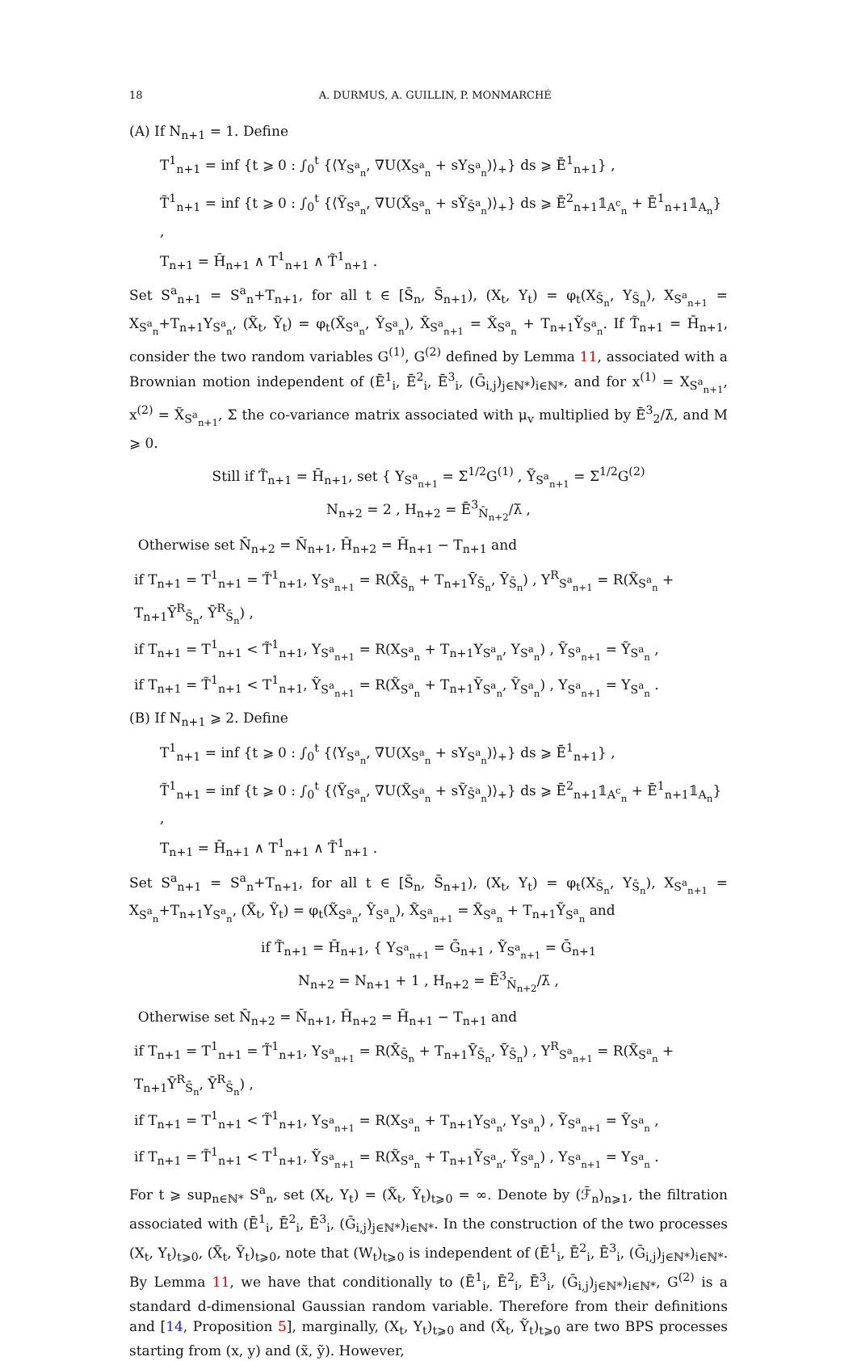18 A. DURMUS, A. GUILLIN, P. MONMARCHÉ
(A) If N<sub>n+1</sub> = 1. Define
T<sup>1</sup><sub>n+1</sub> = inf {t ⩾ 0 : ∫<sub>0</sub><sup>t</sup> {⟨Y<sub>S<sup>a</sup><sub>n</sub></sub>, ∇U(X<sub>S<sup>a</sup><sub>n</sub></sub> + sY<sub>S<sup>a</sup><sub>n</sub></sub>)⟩<sub>+</sub>} ds ⩾ Ē<sup>1</sup><sub>n+1</sub>} ,
T̃<sup>1</sup><sub>n+1</sub> = inf {t ⩾ 0 : ∫<sub>0</sub><sup>t</sup> {⟨Ỹ<sub>S<sup>a</sup><sub>n</sub></sub>, ∇U(X̃<sub>S<sup>a</sup><sub>n</sub></sub> + sỸ<sub>S̄<sup>a</sup><sub>n</sub></sub>)⟩<sub>+</sub>} ds ⩾ Ē<sup>2</sup><sub>n+1</sub>𝟙<sub>A<sup>c</sup><sub>n</sub></sub> + Ē<sup>1</sup><sub>n+1</sub>𝟙<sub>A<sub>n</sub></sub>} ,
T<sub>n+1</sub> = H̄<sub>n+1</sub> ∧ T<sup>1</sup><sub>n+1</sub> ∧ T̃<sup>1</sup><sub>n+1</sub> .
Set S<sup>a</sup><sub>n+1</sub> = S<sup>a</sup><sub>n</sub>+T<sub>n+1</sub>, for all t ∈ [S̄<sub>n</sub>, S̄<sub>n+1</sub>), (X<sub>t</sub>, Y<sub>t</sub>) = φ<sub>t</sub>(X<sub>S̄<sub>n</sub></sub>, Y<sub>S̄<sub>n</sub></sub>), X<sub>S<sup>a</sup><sub>n+1</sub></sub> = X<sub>S<sup>a</sup><sub>n</sub></sub>+T<sub>n+1</sub>Y<sub>S<sup>a</sup><sub>n</sub></sub>, (X̃<sub>t</sub>, Ỹ<sub>t</sub>) = φ<sub>t</sub>(X̃<sub>S<sup>a</sup><sub>n</sub></sub>, Ỹ<sub>S<sup>a</sup><sub>n</sub></sub>), X̃<sub>S<sup>a</sup><sub>n+1</sub></sub> = X̃<sub>S<sup>a</sup><sub>n</sub></sub> + T<sub>n+1</sub>Ỹ<sub>S<sup>a</sup><sub>n</sub></sub>. If T̃<sub>n+1</sub> = H̄<sub>n+1</sub>, consider the two random variables G<sup>(1)</sup>, G<sup>(2)</sup> defined by Lemma 11, associated with a Brownian motion independent of (Ē<sup>1</sup><sub>i</sub>, Ē<sup>2</sup><sub>i</sub>, Ē<sup>3</sup><sub>i</sub>, (Ḡ<sub>i,j</sub>)<sub>j∈ℕ*</sub>)<sub>i∈ℕ*</sub>, and for x<sup>(1)</sup> = X<sub>S<sup>a</sup><sub>n+1</sub></sub>, x<sup>(2)</sup> = X̃<sub>S<sup>a</sup><sub>n+1</sub></sub>, Σ the co-variance matrix associated with μ<sub>v</sub> multiplied by Ē<sup>3</sup><sub>2</sub>/λ̄, and M ⩾ 0.
Still if T̃<sub>n+1</sub> = H̄<sub>n+1</sub>, set { Y<sub>S<sup>a</sup><sub>n+1</sub></sub> = Σ<sup>1/2</sup>G<sup>(1)</sup> , Ỹ<sub>S<sup>a</sup><sub>n+1</sub></sub> = Σ<sup>1/2</sup>G<sup>(2)</sup>
N<sub>n+2</sub> = 2 , H<sub>n+2</sub> = Ē<sup>3</sup><sub>N̄<sub>n+2</sub></sub>/λ̄ ,
Otherwise set N̄<sub>n+2</sub> = N̄<sub>n+1</sub>, H̄<sub>n+2</sub> = H̄<sub>n+1</sub> − T<sub>n+1</sub> and
if T<sub>n+1</sub> = T<sup>1</sup><sub>n+1</sub> = T̃<sup>1</sup><sub>n+1</sub>, Y<sub>S<sup>a</sup><sub>n+1</sub></sub> = R(X̄<sub>S̄<sub>n</sub></sub> + T<sub>n+1</sub>Ȳ<sub>S̄<sub>n</sub></sub>, Ȳ<sub>S̄<sub>n</sub></sub>) , Y<sup>R</sup><sub>S<sup>a</sup><sub>n+1</sub></sub> = R(X̃<sub>S<sup>a</sup><sub>n</sub></sub> + T<sub>n+1</sub>Ȳ<sup>R</sup><sub>S̄<sub>n</sub></sub>, Ȳ<sup>R</sup><sub>S̄<sub>n</sub></sub>) ,
if T<sub>n+1</sub> = T<sup>1</sup><sub>n+1</sub> < T̃<sup>1</sup><sub>n+1</sub>, Y<sub>S<sup>a</sup><sub>n+1</sub></sub> = R(X<sub>S<sup>a</sup><sub>n</sub></sub> + T<sub>n+1</sub>Y<sub>S<sup>a</sup><sub>n</sub></sub>, Y<sub>S<sup>a</sup><sub>n</sub></sub>) , Ỹ<sub>S<sup>a</sup><sub>n+1</sub></sub> = Ỹ<sub>S<sup>a</sup><sub>n</sub></sub> ,
if T<sub>n+1</sub> = T̃<sup>1</sup><sub>n+1</sub> < T<sup>1</sup><sub>n+1</sub>, Ỹ<sub>S<sup>a</sup><sub>n+1</sub></sub> = R(X̃<sub>S<sup>a</sup><sub>n</sub></sub> + T<sub>n+1</sub>Ỹ<sub>S<sup>a</sup><sub>n</sub></sub>, Ỹ<sub>S<sup>a</sup><sub>n</sub></sub>) , Y<sub>S<sup>a</sup><sub>n+1</sub></sub> = Y<sub>S<sup>a</sup><sub>n</sub></sub> .
(B) If N<sub>n+1</sub> ⩾ 2. Define
T<sup>1</sup><sub>n+1</sub> = inf {t ⩾ 0 : ∫<sub>0</sub><sup>t</sup> {⟨Y<sub>S<sup>a</sup><sub>n</sub></sub>, ∇U(X<sub>S<sup>a</sup><sub>n</sub></sub> + sY<sub>S<sup>a</sup><sub>n</sub></sub>)⟩<sub>+</sub>} ds ⩾ Ē<sup>1</sup><sub>n+1</sub>} ,
T̃<sup>1</sup><sub>n+1</sub> = inf {t ⩾ 0 : ∫<sub>0</sub><sup>t</sup> {⟨Ỹ<sub>S<sup>a</sup><sub>n</sub></sub>, ∇U(X̃<sub>S<sup>a</sup><sub>n</sub></sub> + sỸ<sub>S̄<sup>a</sup><sub>n</sub></sub>)⟩<sub>+</sub>} ds ⩾ Ē<sup>2</sup><sub>n+1</sub>𝟙<sub>A<sup>c</sup><sub>n</sub></sub> + Ē<sup>1</sup><sub>n+1</sub>𝟙<sub>A<sub>n</sub></sub>} ,
T<sub>n+1</sub> = H̄<sub>n+1</sub> ∧ T<sup>1</sup><sub>n+1</sub> ∧ T̃<sup>1</sup><sub>n+1</sub> .
Set S<sup>a</sup><sub>n+1</sub> = S<sup>a</sup><sub>n</sub>+T<sub>n+1</sub>, for all t ∈ [S̄<sub>n</sub>, S̄<sub>n+1</sub>), (X<sub>t</sub>, Y<sub>t</sub>) = φ<sub>t</sub>(X<sub>S̄<sub>n</sub></sub>, Y<sub>S̄<sub>n</sub></sub>), X<sub>S<sup>a</sup><sub>n+1</sub></sub> = X<sub>S<sup>a</sup><sub>n</sub></sub>+T<sub>n+1</sub>Y<sub>S<sup>a</sup><sub>n</sub></sub>, (X̃<sub>t</sub>, Ỹ<sub>t</sub>) = φ<sub>t</sub>(X̃<sub>S<sup>a</sup><sub>n</sub></sub>, Ỹ<sub>S<sup>a</sup><sub>n</sub></sub>), X̃<sub>S<sup>a</sup><sub>n+1</sub></sub> = X̃<sub>S<sup>a</sup><sub>n</sub></sub> + T<sub>n+1</sub>Ỹ<sub>S<sup>a</sup><sub>n</sub></sub> and
if T̃<sub>n+1</sub> = H̄<sub>n+1</sub>, { Y<sub>S<sup>a</sup><sub>n+1</sub></sub> = Ḡ<sub>n+1</sub> , Ỹ<sub>S<sup>a</sup><sub>n+1</sub></sub> = Ḡ<sub>n+1</sub>
N<sub>n+2</sub> = N<sub>n+1</sub> + 1 , H<sub>n+2</sub> = Ē<sup>3</sup><sub>N̄<sub>n+2</sub></sub>/λ̄ ,
Otherwise set N̄<sub>n+2</sub> = N̄<sub>n+1</sub>, H̄<sub>n+2</sub> = H̄<sub>n+1</sub> − T<sub>n+1</sub> and
if T<sub>n+1</sub> = T<sup>1</sup><sub>n+1</sub> = T̃<sup>1</sup><sub>n+1</sub>, Y<sub>S<sup>a</sup><sub>n+1</sub></sub> = R(X̄<sub>S̄<sub>n</sub></sub> + T<sub>n+1</sub>Ȳ<sub>S̄<sub>n</sub></sub>, Ȳ<sub>S̄<sub>n</sub></sub>) , Y<sup>R</sup><sub>S<sup>a</sup><sub>n+1</sub></sub> = R(X̃<sub>S<sup>a</sup><sub>n</sub></sub> + T<sub>n+1</sub>Ȳ<sup>R</sup><sub>S̄<sub>n</sub></sub>, Ȳ<sup>R</sup><sub>S̄<sub>n</sub></sub>) ,
if T<sub>n+1</sub> = T<sup>1</sup><sub>n+1</sub> < T̃<sup>1</sup><sub>n+1</sub>, Y<sub>S<sup>a</sup><sub>n+1</sub></sub> = R(X<sub>S<sup>a</sup><sub>n</sub></sub> + T<sub>n+1</sub>Y<sub>S<sup>a</sup><sub>n</sub></sub>, Y<sub>S<sup>a</sup><sub>n</sub></sub>) , Ỹ<sub>S<sup>a</sup><sub>n+1</sub></sub> = Ỹ<sub>S<sup>a</sup><sub>n</sub></sub> ,
if T<sub>n+1</sub> = T̃<sup>1</sup><sub>n+1</sub> < T<sup>1</sup><sub>n+1</sub>, Ỹ<sub>S<sup>a</sup><sub>n+1</sub></sub> = R(X̃<sub>S<sup>a</sup><sub>n</sub></sub> + T<sub>n+1</sub>Ỹ<sub>S<sup>a</sup><sub>n</sub></sub>, Ỹ<sub>S<sup>a</sup><sub>n</sub></sub>) , Y<sub>S<sup>a</sup><sub>n+1</sub></sub> = Y<sub>S<sup>a</sup><sub>n</sub></sub> .
For t ⩾ sup<sub>n∈ℕ*</sub> S<sup>a</sup><sub>n</sub>, set (X<sub>t</sub>, Y<sub>t</sub>) = (X̃<sub>t</sub>, Ỹ<sub>t</sub>)<sub>t⩾0</sub> = ∞. Denote by (ℱ̄<sub>n</sub>)<sub>n⩾1</sub>, the filtration associated with (Ē<sup>1</sup><sub>i</sub>, Ē<sup>2</sup><sub>i</sub>, Ē<sup>3</sup><sub>i</sub>, (Ḡ<sub>i,j</sub>)<sub>j∈ℕ*</sub>)<sub>i∈ℕ*</sub>. In the construction of the two processes (X<sub>t</sub>, Y<sub>t</sub>)<sub>t⩾0</sub>, (X̃<sub>t</sub>, Ỹ<sub>t</sub>)<sub>t⩾0</sub>, note that (W<sub>t</sub>)<sub>t⩾0</sub> is independent of (Ē<sup>1</sup><sub>i</sub>, Ē<sup>2</sup><sub>i</sub>, Ē<sup>3</sup><sub>i</sub>, (Ḡ<sub>i,j</sub>)<sub>j∈ℕ*</sub>)<sub>i∈ℕ*</sub>. By Lemma 11, we have that conditionally to (Ē<sup>1</sup><sub>i</sub>, Ē<sup>2</sup><sub>i</sub>, Ē<sup>3</sup><sub>i</sub>, (Ḡ<sub>i,j</sub>)<sub>j∈ℕ*</sub>)<sub>i∈ℕ*</sub>, G<sup>(2)</sup> is a standard d-dimensional Gaussian random variable. Therefore from their definitions and [14, Proposition 5], marginally, (X<sub>t</sub>, Y<sub>t</sub>)<sub>t⩾0</sub> and (X̃<sub>t</sub>, Ỹ<sub>t</sub>)<sub>t⩾0</sub> are two BPS processes starting from (x, y) and (x̃, ỹ). However,